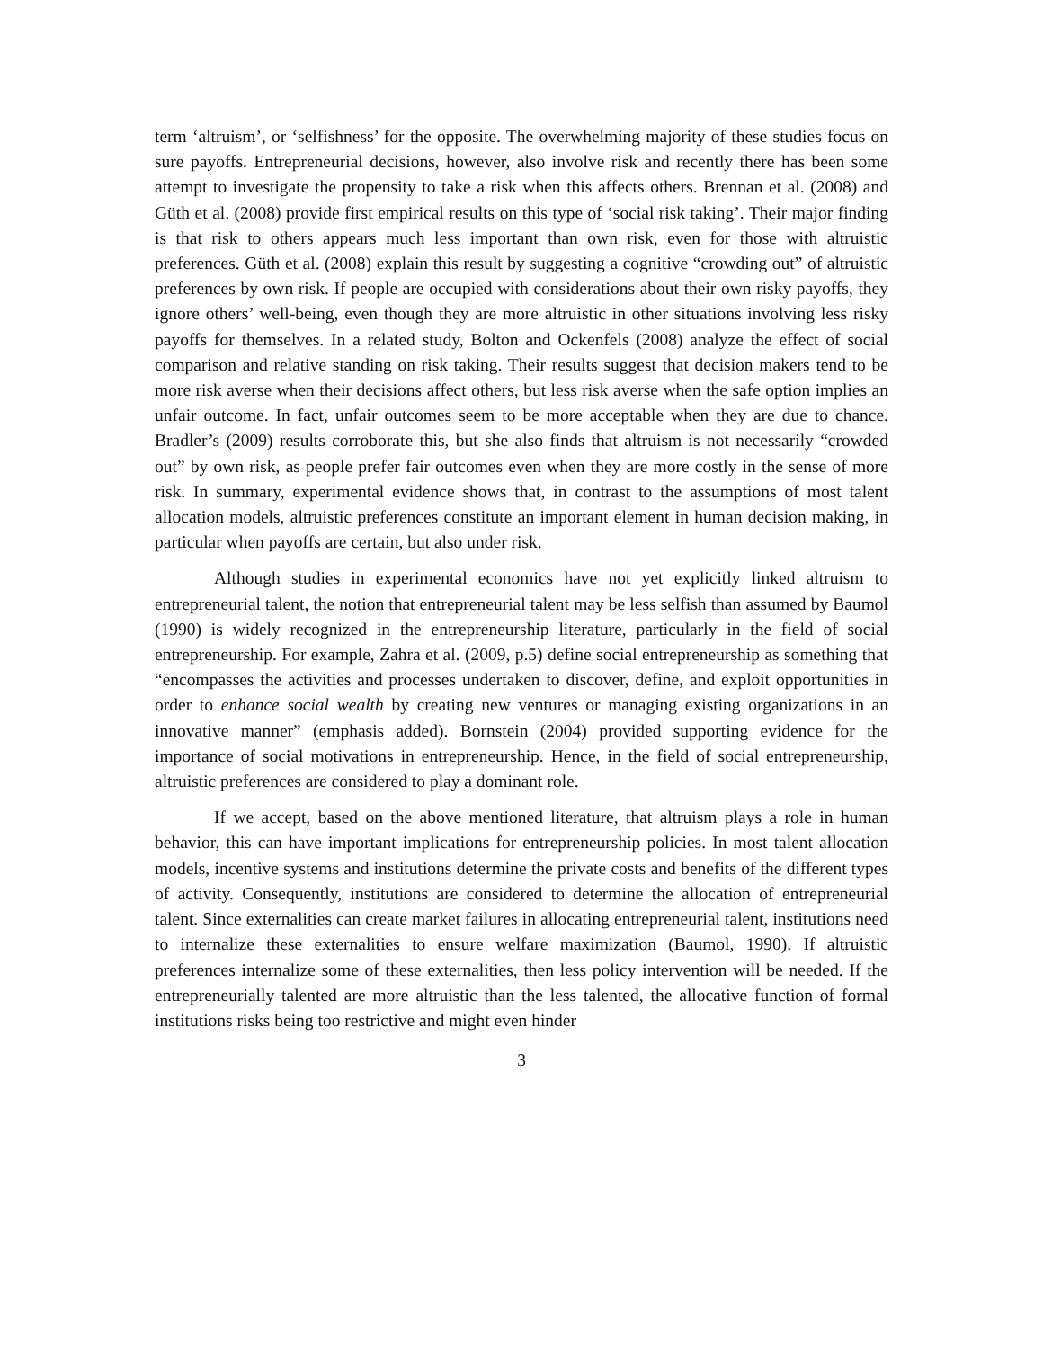term ‘altruism’, or ‘selfishness’ for the opposite. The overwhelming majority of these studies focus on sure payoffs. Entrepreneurial decisions, however, also involve risk and recently there has been some attempt to investigate the propensity to take a risk when this affects others. Brennan et al. (2008) and Güth et al. (2008) provide first empirical results on this type of ‘social risk taking’. Their major finding is that risk to others appears much less important than own risk, even for those with altruistic preferences. Güth et al. (2008) explain this result by suggesting a cognitive “crowding out” of altruistic preferences by own risk. If people are occupied with considerations about their own risky payoffs, they ignore others’ well-being, even though they are more altruistic in other situations involving less risky payoffs for themselves. In a related study, Bolton and Ockenfels (2008) analyze the effect of social comparison and relative standing on risk taking. Their results suggest that decision makers tend to be more risk averse when their decisions affect others, but less risk averse when the safe option implies an unfair outcome. In fact, unfair outcomes seem to be more acceptable when they are due to chance. Bradler’s (2009) results corroborate this, but she also finds that altruism is not necessarily “crowded out” by own risk, as people prefer fair outcomes even when they are more costly in the sense of more risk. In summary, experimental evidence shows that, in contrast to the assumptions of most talent allocation models, altruistic preferences constitute an important element in human decision making, in particular when payoffs are certain, but also under risk.
Although studies in experimental economics have not yet explicitly linked altruism to entrepreneurial talent, the notion that entrepreneurial talent may be less selfish than assumed by Baumol (1990) is widely recognized in the entrepreneurship literature, particularly in the field of social entrepreneurship. For example, Zahra et al. (2009, p.5) define social entrepreneurship as something that “encompasses the activities and processes undertaken to discover, define, and exploit opportunities in order to enhance social wealth by creating new ventures or managing existing organizations in an innovative manner” (emphasis added). Bornstein (2004) provided supporting evidence for the importance of social motivations in entrepreneurship. Hence, in the field of social entrepreneurship, altruistic preferences are considered to play a dominant role.
If we accept, based on the above mentioned literature, that altruism plays a role in human behavior, this can have important implications for entrepreneurship policies. In most talent allocation models, incentive systems and institutions determine the private costs and benefits of the different types of activity. Consequently, institutions are considered to determine the allocation of entrepreneurial talent. Since externalities can create market failures in allocating entrepreneurial talent, institutions need to internalize these externalities to ensure welfare maximization (Baumol, 1990). If altruistic preferences internalize some of these externalities, then less policy intervention will be needed. If the entrepreneurially talented are more altruistic than the less talented, the allocative function of formal institutions risks being too restrictive and might even hinder
3